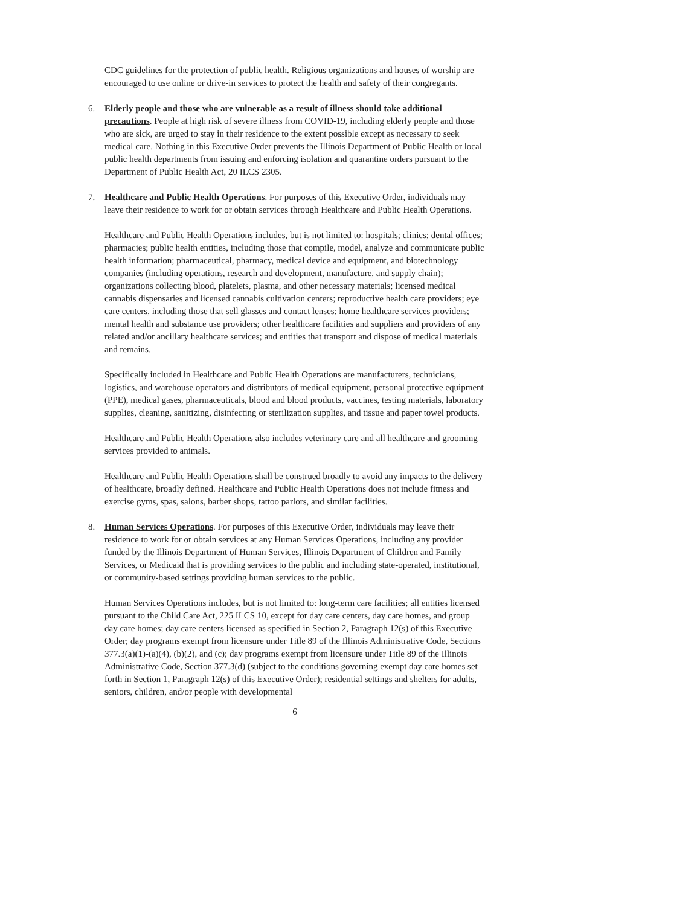CDC guidelines for the protection of public health. Religious organizations and houses of worship are encouraged to use online or drive-in services to protect the health and safety of their congregants.
6. Elderly people and those who are vulnerable as a result of illness should take additional precautions. People at high risk of severe illness from COVID-19, including elderly people and those who are sick, are urged to stay in their residence to the extent possible except as necessary to seek medical care. Nothing in this Executive Order prevents the Illinois Department of Public Health or local public health departments from issuing and enforcing isolation and quarantine orders pursuant to the Department of Public Health Act, 20 ILCS 2305.
7. Healthcare and Public Health Operations. For purposes of this Executive Order, individuals may leave their residence to work for or obtain services through Healthcare and Public Health Operations.
Healthcare and Public Health Operations includes, but is not limited to: hospitals; clinics; dental offices; pharmacies; public health entities, including those that compile, model, analyze and communicate public health information; pharmaceutical, pharmacy, medical device and equipment, and biotechnology companies (including operations, research and development, manufacture, and supply chain); organizations collecting blood, platelets, plasma, and other necessary materials; licensed medical cannabis dispensaries and licensed cannabis cultivation centers; reproductive health care providers; eye care centers, including those that sell glasses and contact lenses; home healthcare services providers; mental health and substance use providers; other healthcare facilities and suppliers and providers of any related and/or ancillary healthcare services; and entities that transport and dispose of medical materials and remains.
Specifically included in Healthcare and Public Health Operations are manufacturers, technicians, logistics, and warehouse operators and distributors of medical equipment, personal protective equipment (PPE), medical gases, pharmaceuticals, blood and blood products, vaccines, testing materials, laboratory supplies, cleaning, sanitizing, disinfecting or sterilization supplies, and tissue and paper towel products.
Healthcare and Public Health Operations also includes veterinary care and all healthcare and grooming services provided to animals.
Healthcare and Public Health Operations shall be construed broadly to avoid any impacts to the delivery of healthcare, broadly defined. Healthcare and Public Health Operations does not include fitness and exercise gyms, spas, salons, barber shops, tattoo parlors, and similar facilities.
8. Human Services Operations. For purposes of this Executive Order, individuals may leave their residence to work for or obtain services at any Human Services Operations, including any provider funded by the Illinois Department of Human Services, Illinois Department of Children and Family Services, or Medicaid that is providing services to the public and including state-operated, institutional, or community-based settings providing human services to the public.
Human Services Operations includes, but is not limited to: long-term care facilities; all entities licensed pursuant to the Child Care Act, 225 ILCS 10, except for day care centers, day care homes, and group day care homes; day care centers licensed as specified in Section 2, Paragraph 12(s) of this Executive Order; day programs exempt from licensure under Title 89 of the Illinois Administrative Code, Sections 377.3(a)(1)-(a)(4), (b)(2), and (c); day programs exempt from licensure under Title 89 of the Illinois Administrative Code, Section 377.3(d) (subject to the conditions governing exempt day care homes set forth in Section 1, Paragraph 12(s) of this Executive Order); residential settings and shelters for adults, seniors, children, and/or people with developmental
6